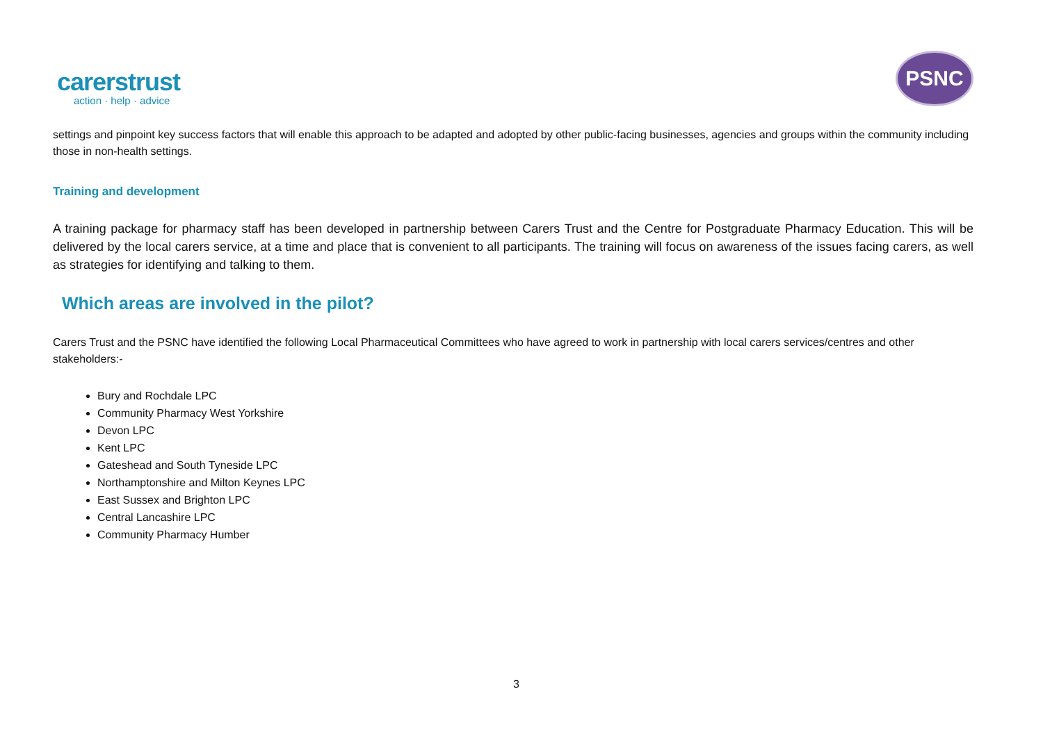carerstrust
action · help · advice
PSNC
settings and pinpoint key success factors that will enable this approach to be adapted and adopted by other public-facing businesses, agencies and groups within the community including those in non-health settings.
Training and development
A training package for pharmacy staff has been developed in partnership between Carers Trust and the Centre for Postgraduate Pharmacy Education. This will be delivered by the local carers service, at a time and place that is convenient to all participants. The training will focus on awareness of the issues facing carers, as well as strategies for identifying and talking to them.
Which areas are involved in the pilot?
Carers Trust and the PSNC have identified the following Local Pharmaceutical Committees who have agreed to work in partnership with local carers services/centres and other stakeholders:-
Bury and Rochdale LPC
Community Pharmacy West Yorkshire
Devon LPC
Kent LPC
Gateshead and South Tyneside LPC
Northamptonshire and Milton Keynes LPC
East Sussex and Brighton LPC
Central Lancashire LPC
Community Pharmacy Humber
3